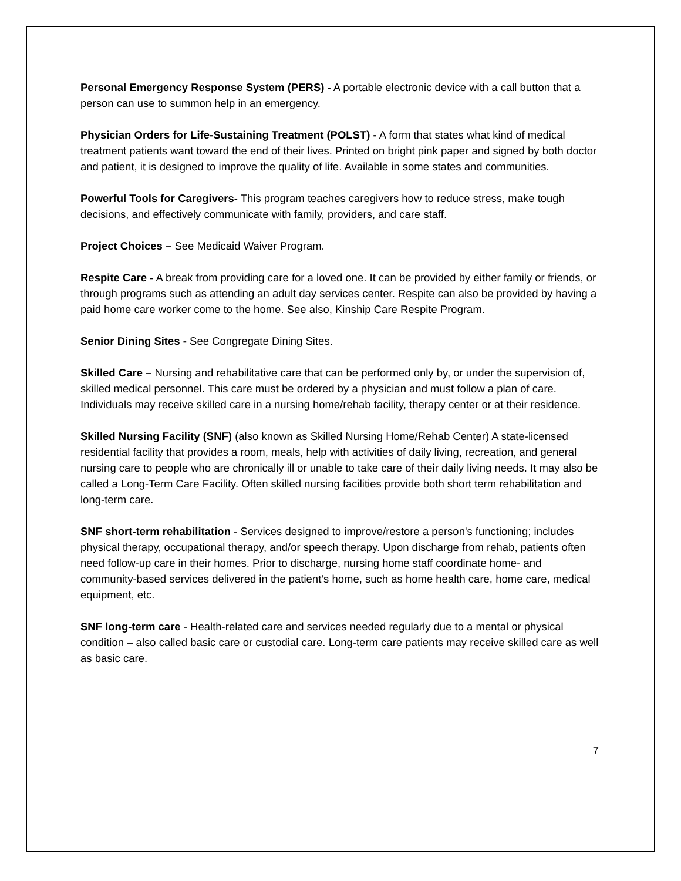Personal Emergency Response System (PERS) - A portable electronic device with a call button that a person can use to summon help in an emergency.
Physician Orders for Life-Sustaining Treatment (POLST) - A form that states what kind of medical treatment patients want toward the end of their lives. Printed on bright pink paper and signed by both doctor and patient, it is designed to improve the quality of life. Available in some states and communities.
Powerful Tools for Caregivers- This program teaches caregivers how to reduce stress, make tough decisions, and effectively communicate with family, providers, and care staff.
Project Choices – See Medicaid Waiver Program.
Respite Care - A break from providing care for a loved one. It can be provided by either family or friends, or through programs such as attending an adult day services center. Respite can also be provided by having a paid home care worker come to the home. See also, Kinship Care Respite Program.
Senior Dining Sites - See Congregate Dining Sites.
Skilled Care – Nursing and rehabilitative care that can be performed only by, or under the supervision of, skilled medical personnel. This care must be ordered by a physician and must follow a plan of care. Individuals may receive skilled care in a nursing home/rehab facility, therapy center or at their residence.
Skilled Nursing Facility (SNF) (also known as Skilled Nursing Home/Rehab Center) A state-licensed residential facility that provides a room, meals, help with activities of daily living, recreation, and general nursing care to people who are chronically ill or unable to take care of their daily living needs. It may also be called a Long-Term Care Facility. Often skilled nursing facilities provide both short term rehabilitation and long-term care.
SNF short-term rehabilitation - Services designed to improve/restore a person's functioning; includes physical therapy, occupational therapy, and/or speech therapy. Upon discharge from rehab, patients often need follow-up care in their homes. Prior to discharge, nursing home staff coordinate home- and community-based services delivered in the patient’s home, such as home health care, home care, medical equipment, etc.
SNF long-term care - Health-related care and services needed regularly due to a mental or physical condition – also called basic care or custodial care. Long-term care patients may receive skilled care as well as basic care.
7